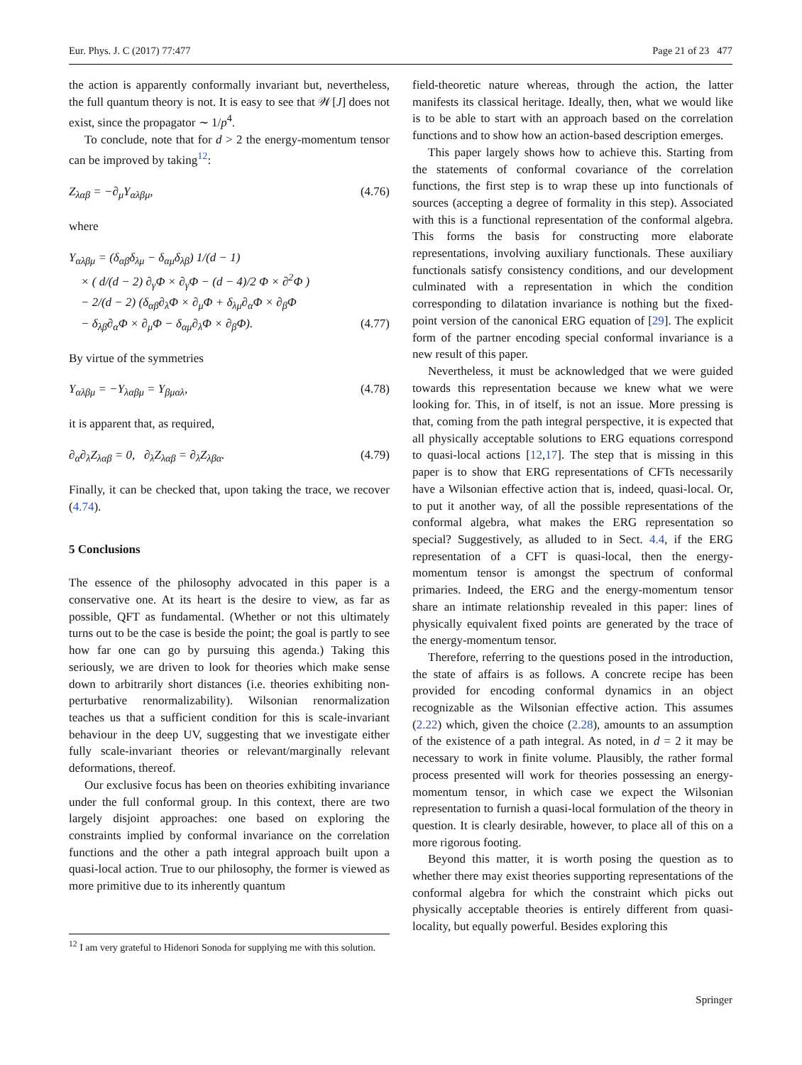Eur. Phys. J. C (2017) 77:477 Page 21 of 23 477
the action is apparently conformally invariant but, nevertheless, the full quantum theory is not. It is easy to see that 𝒲[J] does not exist, since the propagator ∼ 1/p<sup>4</sup>.
To conclude, note that for d > 2 the energy-momentum tensor can be improved by taking<sup>12</sup>:
Z<sub>λαβ</sub> = −∂<sub>μ</sub>Y<sub>αλβμ</sub>, (4.76)
where
Y<sub>αλβμ</sub> = (δ<sub>αβ</sub>δ<sub>λμ</sub> − δ<sub>αμ</sub>δ<sub>λβ</sub>) 1/(d − 1)
× ( d/(d − 2) ∂<sub>γ</sub>Φ × ∂<sub>γ</sub>Φ − (d − 4)/2 Φ × ∂<sup>2</sup>Φ )
− 2/(d − 2) (δ<sub>αβ</sub>∂<sub>λ</sub>Φ × ∂<sub>μ</sub>Φ + δ<sub>λμ</sub>∂<sub>α</sub>Φ × ∂<sub>β</sub>Φ
− δ<sub>λβ</sub>∂<sub>α</sub>Φ × ∂<sub>μ</sub>Φ − δ<sub>αμ</sub>∂<sub>λ</sub>Φ × ∂<sub>β</sub>Φ). (4.77)
By virtue of the symmetries
Y<sub>αλβμ</sub> = −Y<sub>λαβμ</sub> = Y<sub>βμαλ</sub>, (4.78)
it is apparent that, as required,
∂<sub>α</sub>∂<sub>λ</sub>Z<sub>λαβ</sub> = 0, ∂<sub>λ</sub>Z<sub>λαβ</sub> = ∂<sub>λ</sub>Z<sub>λβα</sub>. (4.79)
Finally, it can be checked that, upon taking the trace, we recover (4.74).
5 Conclusions
The essence of the philosophy advocated in this paper is a conservative one. At its heart is the desire to view, as far as possible, QFT as fundamental. (Whether or not this ultimately turns out to be the case is beside the point; the goal is partly to see how far one can go by pursuing this agenda.) Taking this seriously, we are driven to look for theories which make sense down to arbitrarily short distances (i.e. theories exhibiting non-perturbative renormalizability). Wilsonian renormalization teaches us that a sufficient condition for this is scale-invariant behaviour in the deep UV, suggesting that we investigate either fully scale-invariant theories or relevant/marginally relevant deformations, thereof.
Our exclusive focus has been on theories exhibiting invariance under the full conformal group. In this context, there are two largely disjoint approaches: one based on exploring the constraints implied by conformal invariance on the correlation functions and the other a path integral approach built upon a quasi-local action. True to our philosophy, the former is viewed as more primitive due to its inherently quantum
field-theoretic nature whereas, through the action, the latter manifests its classical heritage. Ideally, then, what we would like is to be able to start with an approach based on the correlation functions and to show how an action-based description emerges.
This paper largely shows how to achieve this. Starting from the statements of conformal covariance of the correlation functions, the first step is to wrap these up into functionals of sources (accepting a degree of formality in this step). Associated with this is a functional representation of the conformal algebra. This forms the basis for constructing more elaborate representations, involving auxiliary functionals. These auxiliary functionals satisfy consistency conditions, and our development culminated with a representation in which the condition corresponding to dilatation invariance is nothing but the fixed-point version of the canonical ERG equation of [29]. The explicit form of the partner encoding special conformal invariance is a new result of this paper.
Nevertheless, it must be acknowledged that we were guided towards this representation because we knew what we were looking for. This, in of itself, is not an issue. More pressing is that, coming from the path integral perspective, it is expected that all physically acceptable solutions to ERG equations correspond to quasi-local actions [12,17]. The step that is missing in this paper is to show that ERG representations of CFTs necessarily have a Wilsonian effective action that is, indeed, quasi-local. Or, to put it another way, of all the possible representations of the conformal algebra, what makes the ERG representation so special? Suggestively, as alluded to in Sect. 4.4, if the ERG representation of a CFT is quasi-local, then the energy-momentum tensor is amongst the spectrum of conformal primaries. Indeed, the ERG and the energy-momentum tensor share an intimate relationship revealed in this paper: lines of physically equivalent fixed points are generated by the trace of the energy-momentum tensor.
Therefore, referring to the questions posed in the introduction, the state of affairs is as follows. A concrete recipe has been provided for encoding conformal dynamics in an object recognizable as the Wilsonian effective action. This assumes (2.22) which, given the choice (2.28), amounts to an assumption of the existence of a path integral. As noted, in d = 2 it may be necessary to work in finite volume. Plausibly, the rather formal process presented will work for theories possessing an energy-momentum tensor, in which case we expect the Wilsonian representation to furnish a quasi-local formulation of the theory in question. It is clearly desirable, however, to place all of this on a more rigorous footing.
Beyond this matter, it is worth posing the question as to whether there may exist theories supporting representations of the conformal algebra for which the constraint which picks out physically acceptable theories is entirely different from quasi-locality, but equally powerful. Besides exploring this
<sup>12</sup> I am very grateful to Hidenori Sonoda for supplying me with this solution.
Springer